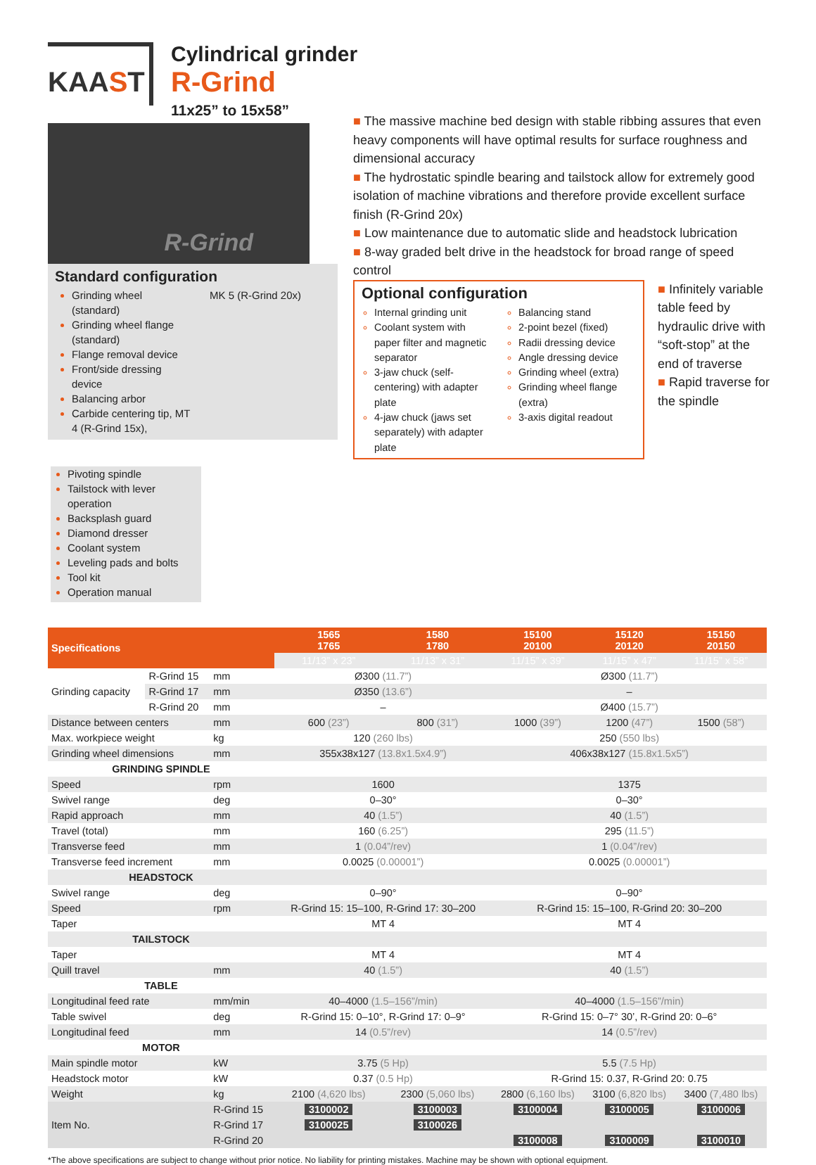KAAST
Cylindrical grinder
R-Grind
11x25” to 15x58”
R-Grind
Standard configuration
Grinding wheel (standard)
Grinding wheel flange (standard)
Flange removal device
Front/side dressing device
Balancing arbor
Carbide centering tip, MT 4 (R-Grind 15x),
MK 5 (R-Grind 20x)
■ The massive machine bed design with stable ribbing assures that even heavy components will have optimal results for surface roughness and dimensional accuracy
■ The hydrostatic spindle bearing and tailstock allow for extremely good isolation of machine vibrations and therefore provide excellent surface finish (R-Grind 20x)
■ Low maintenance due to automatic slide and headstock lubrication
■ 8-way graded belt drive in the headstock for broad range of speed control
Optional configuration
Internal grinding unit
Coolant system with paper filter and magnetic separator
3-jaw chuck (self-centering) with adapter plate
4-jaw chuck (jaws set separately) with adapter plate
Balancing stand
2-point bezel (fixed)
Radii dressing device
Angle dressing device
Grinding wheel (extra)
Grinding wheel flange (extra)
3-axis digital readout
■ Infinitely variable table feed by hydraulic drive with “soft-stop” at the end of traverse
■ Rapid traverse for the spindle
Pivoting spindle
Tailstock with lever operation
Backsplash guard
Diamond dresser
Coolant system
Leveling pads and bolts
Tool kit
Operation manual
| Specifications | | | 1565 1765 | 1580 1780 | 15100 20100 | 15120 20120 | 15150 20150 | |
| --- | --- | --- | --- | --- | --- | --- | --- | --- |
| | | | | 11/13” x 23” | 11/13” x 31” | 11/15” x 39” | 11/15” x 47” | 11/15” x 58” |
| Grinding capacity | R-Grind 15 | mm | Ø300 (11.7”) | | Ø300 (11.7”) | | | |
| | R-Grind 17 | mm | Ø350 (13.6”) | | – | | | |
| | R-Grind 20 | mm | – | | Ø400 (15.7”) | | | |
| Distance between centers | | mm | 600 (23”) | 800 (31”) | 1000 (39”) | 1200 (47”) | 1500 (58”) | |
| Max. workpiece weight | | kg | 120 (260 lbs) | | 250 (550 lbs) | | | |
| Grinding wheel dimensions | | mm | 355x38x127 (13.8x1.5x4.9”) | | 406x38x127 (15.8x1.5x5”) | | | |
| GRINDING SPINDLE | | | | | | | | |
| Speed | | rpm | 1600 | | 1375 | | | |
| Swivel range | | deg | 0–30° | | 0–30° | | | |
| Rapid approach | | mm | 40 (1.5”) | | 40 (1.5”) | | | |
| Travel (total) | | mm | 160 (6.25”) | | 295 (11.5”) | | | |
| Transverse feed | | mm | 1 (0.04”/rev) | | 1 (0.04”/rev) | | | |
| Transverse feed increment | | mm | 0.0025 (0.00001”) | | 0.0025 (0.00001”) | | | |
| HEADSTOCK | | | | | | | | |
| Swivel range | | deg | 0–90° | | 0–90° | | | |
| Speed | | rpm | R-Grind 15: 15–100, R-Grind 17: 30–200 | | R-Grind 15: 15–100, R-Grind 20: 30–200 | | | |
| Taper | | | MT 4 | | MT 4 | | | |
| TAILSTOCK | | | | | | | | |
| Taper | | | MT 4 | | MT 4 | | | |
| Quill travel | | mm | 40 (1.5”) | | 40 (1.5”) | | | |
| TABLE | | | | | | | | |
| Longitudinal feed rate | | mm/min | 40–4000 (1.5–156”/min) | | 40–4000 (1.5–156”/min) | | | |
| Table swivel | | deg | R-Grind 15: 0–10°, R-Grind 17: 0–9° | | R-Grind 15: 0–7° 30’, R-Grind 20: 0–6° | | | |
| Longitudinal feed | | mm | 14 (0.5”/rev) | | 14 (0.5”/rev) | | | |
| MOTOR | | | | | | | | |
| Main spindle motor | | kW | 3.75 (5 Hp) | | 5.5 (7.5 Hp) | | | |
| Headstock motor | | kW | 0.37 (0.5 Hp) | | R-Grind 15: 0.37, R-Grind 20: 0.75 | | | |
| Weight | | kg | 2100 (4,620 lbs) | 2300 (5,060 lbs) | 2800 (6,160 lbs) | 3100 (6,820 lbs) | 3400 (7,480 lbs) | |
| Item No. | | R-Grind 15 | 3100002 | 3100003 | 3100004 | 3100005 | 3100006 | |
| | | R-Grind 17 | 3100025 | 3100026 | | | | |
| | | R-Grind 20 | | | 3100008 | 3100009 | 3100010 | |
*The above specifications are subject to change without prior notice. No liability for printing mistakes. Machine may be shown with optional equipment.